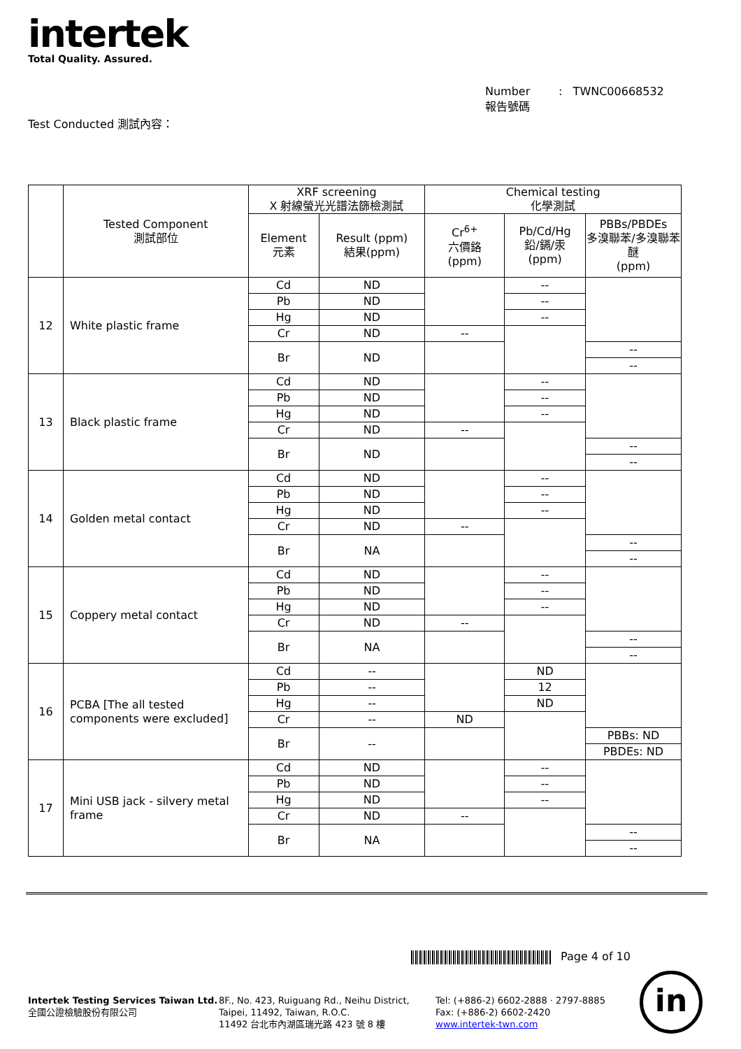intertek
Total Quality. Assured.
Number : TWNC00668532
報告號碼
Test Conducted 測試內容：
| | Tested Component 測試部位 | XRF screening X 射線螢光光譜法篩檢測試 | | Chemical testing 化學測試 | | |
| --- | --- | --- | --- | --- | --- | --- |
| | | Element 元素 | Result (ppm) 結果(ppm) | Cr<sup>6+</sup> 六價鉻 (ppm) | Pb/Cd/Hg 鉛/鎘/汞 (ppm) | PBBs/PBDEs 多溴聯苯/多溴聯苯醚 (ppm) |
| 12 | White plastic frame | Cd | ND | | -- | |
| | | Pb | ND | | -- | |
| | | Hg | ND | | -- | |
| | | Cr | ND | -- | | |
| | | Br | ND | | | -- |
| | | | | | | -- |
| 13 | Black plastic frame | Cd | ND | | -- | |
| | | Pb | ND | | -- | |
| | | Hg | ND | | -- | |
| | | Cr | ND | -- | | |
| | | Br | ND | | | -- |
| | | | | | | -- |
| 14 | Golden metal contact | Cd | ND | | -- | |
| | | Pb | ND | | -- | |
| | | Hg | ND | | -- | |
| | | Cr | ND | -- | | |
| | | Br | NA | | | -- |
| | | | | | | -- |
| 15 | Coppery metal contact | Cd | ND | | -- | |
| | | Pb | ND | | -- | |
| | | Hg | ND | | -- | |
| | | Cr | ND | -- | | |
| | | Br | NA | | | -- |
| | | | | | | -- |
| 16 | PCBA [The all tested components were excluded] | Cd | -- | | ND | |
| | | Pb | -- | | 12 | |
| | | Hg | -- | | ND | |
| | | Cr | -- | ND | | |
| | | Br | -- | | | PBBs: ND |
| | | | | | | PBDEs: ND |
| 17 | Mini USB jack - silvery metal frame | Cd | ND | | -- | |
| | | Pb | ND | | -- | |
| | | Hg | ND | | -- | |
| | | Cr | ND | -- | | |
| | | Br | NA | | | -- |
| | | | | | | -- |
Page 4 of 10
Intertek Testing Services Taiwan Ltd.
全國公證檢驗股份有限公司
8F., No. 423, Ruiguang Rd., Neihu District,
Taipei, 11492, Taiwan, R.O.C.
11492 台北市內湖區瑞光路 423 號 8 樓
Tel: (+886-2) 6602-2888 · 2797-8885
Fax: (+886-2) 6602-2420
www.intertek-twn.com
in